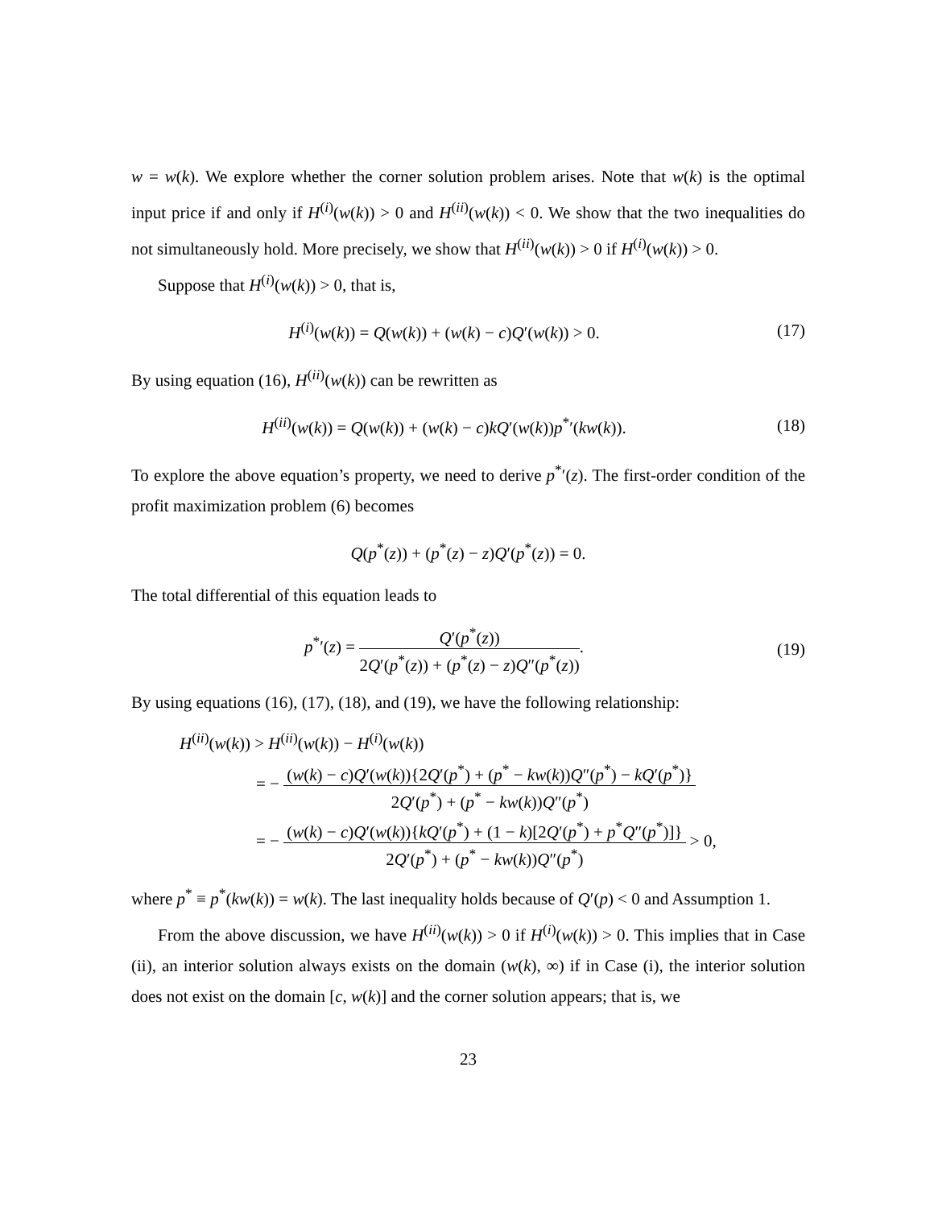w = w(k). We explore whether the corner solution problem arises. Note that w(k) is the optimal input price if and only if H<sup>(i)</sup>(w(k)) > 0 and H<sup>(ii)</sup>(w(k)) < 0. We show that the two inequalities do not simultaneously hold. More precisely, we show that H<sup>(ii)</sup>(w(k)) > 0 if H<sup>(i)</sup>(w(k)) > 0.
Suppose that H<sup>(i)</sup>(w(k)) > 0, that is,
H<sup>(i)</sup>(w(k)) = Q(w(k)) + (w(k) − c)Q′(w(k)) > 0. (17)
By using equation (16), H<sup>(ii)</sup>(w(k)) can be rewritten as
H<sup>(ii)</sup>(w(k)) = Q(w(k)) + (w(k) − c)kQ′(w(k))p<sup>*</sup>′(kw(k)). (18)
To explore the above equation’s property, we need to derive p<sup>*</sup>′(z). The first-order condition of the profit maximization problem (6) becomes
Q(p<sup>*</sup>(z)) + (p<sup>*</sup>(z) − z)Q′(p<sup>*</sup>(z)) = 0.
The total differential of this equation leads to
p<sup>*</sup>′(z) = Q′(p<sup>*</sup>(z)) 2Q′(p<sup>*</sup>(z)) + (p<sup>*</sup>(z) − z)Q″(p<sup>*</sup>(z)). (19)
By using equations (16), (17), (18), and (19), we have the following relationship:
H<sup>(ii)</sup>(w(k)) > H<sup>(ii)</sup>(w(k)) − H<sup>(i)</sup>(w(k))
= − (w(k) − c)Q′(w(k)){2Q′(p<sup>*</sup>) + (p<sup>*</sup> − kw(k))Q″(p<sup>*</sup>) − kQ′(p<sup>*</sup>)} 2Q′(p<sup>*</sup>) + (p<sup>*</sup> − kw(k))Q″(p<sup>*</sup>)
= − (w(k) − c)Q′(w(k)){kQ′(p<sup>*</sup>) + (1 − k)[2Q′(p<sup>*</sup>) + p<sup>*</sup>Q″(p<sup>*</sup>)]} 2Q′(p<sup>*</sup>) + (p<sup>*</sup> − kw(k))Q″(p<sup>*</sup>) > 0,
where p<sup>*</sup> ≡ p<sup>*</sup>(kw(k)) = w(k). The last inequality holds because of Q′(p) < 0 and Assumption 1.
From the above discussion, we have H<sup>(ii)</sup>(w(k)) > 0 if H<sup>(i)</sup>(w(k)) > 0. This implies that in Case (ii), an interior solution always exists on the domain (w(k), ∞) if in Case (i), the interior solution does not exist on the domain [c, w(k)] and the corner solution appears; that is, we
23